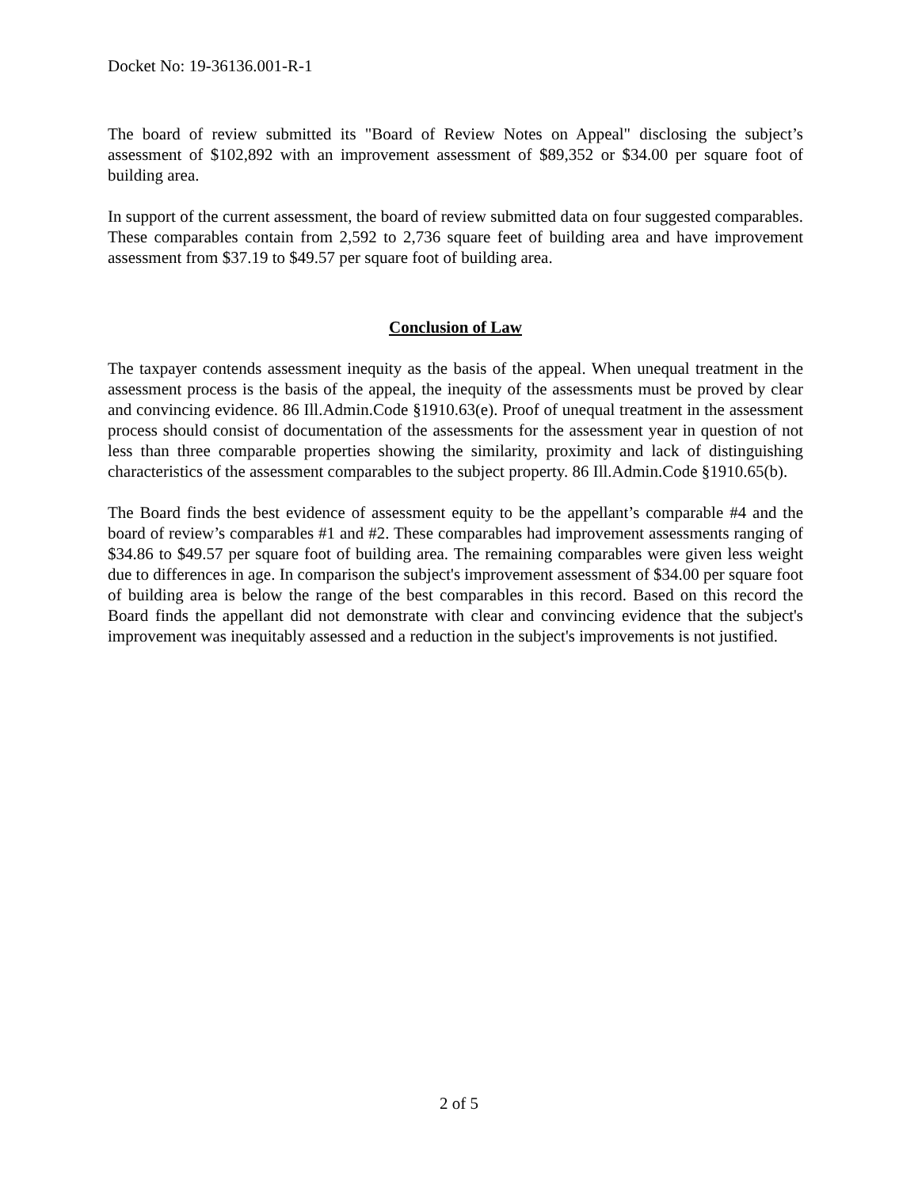Docket No: 19-36136.001-R-1
The board of review submitted its "Board of Review Notes on Appeal" disclosing the subject’s assessment of $102,892 with an improvement assessment of $89,352 or $34.00 per square foot of building area.
In support of the current assessment, the board of review submitted data on four suggested comparables. These comparables contain from 2,592 to 2,736 square feet of building area and have improvement assessment from $37.19 to $49.57 per square foot of building area.
Conclusion of Law
The taxpayer contends assessment inequity as the basis of the appeal. When unequal treatment in the assessment process is the basis of the appeal, the inequity of the assessments must be proved by clear and convincing evidence. 86 Ill.Admin.Code §1910.63(e). Proof of unequal treatment in the assessment process should consist of documentation of the assessments for the assessment year in question of not less than three comparable properties showing the similarity, proximity and lack of distinguishing characteristics of the assessment comparables to the subject property. 86 Ill.Admin.Code §1910.65(b).
The Board finds the best evidence of assessment equity to be the appellant’s comparable #4 and the board of review’s comparables #1 and #2. These comparables had improvement assessments ranging of $34.86 to $49.57 per square foot of building area. The remaining comparables were given less weight due to differences in age. In comparison the subject's improvement assessment of $34.00 per square foot of building area is below the range of the best comparables in this record. Based on this record the Board finds the appellant did not demonstrate with clear and convincing evidence that the subject's improvement was inequitably assessed and a reduction in the subject's improvements is not justified.
2 of 5